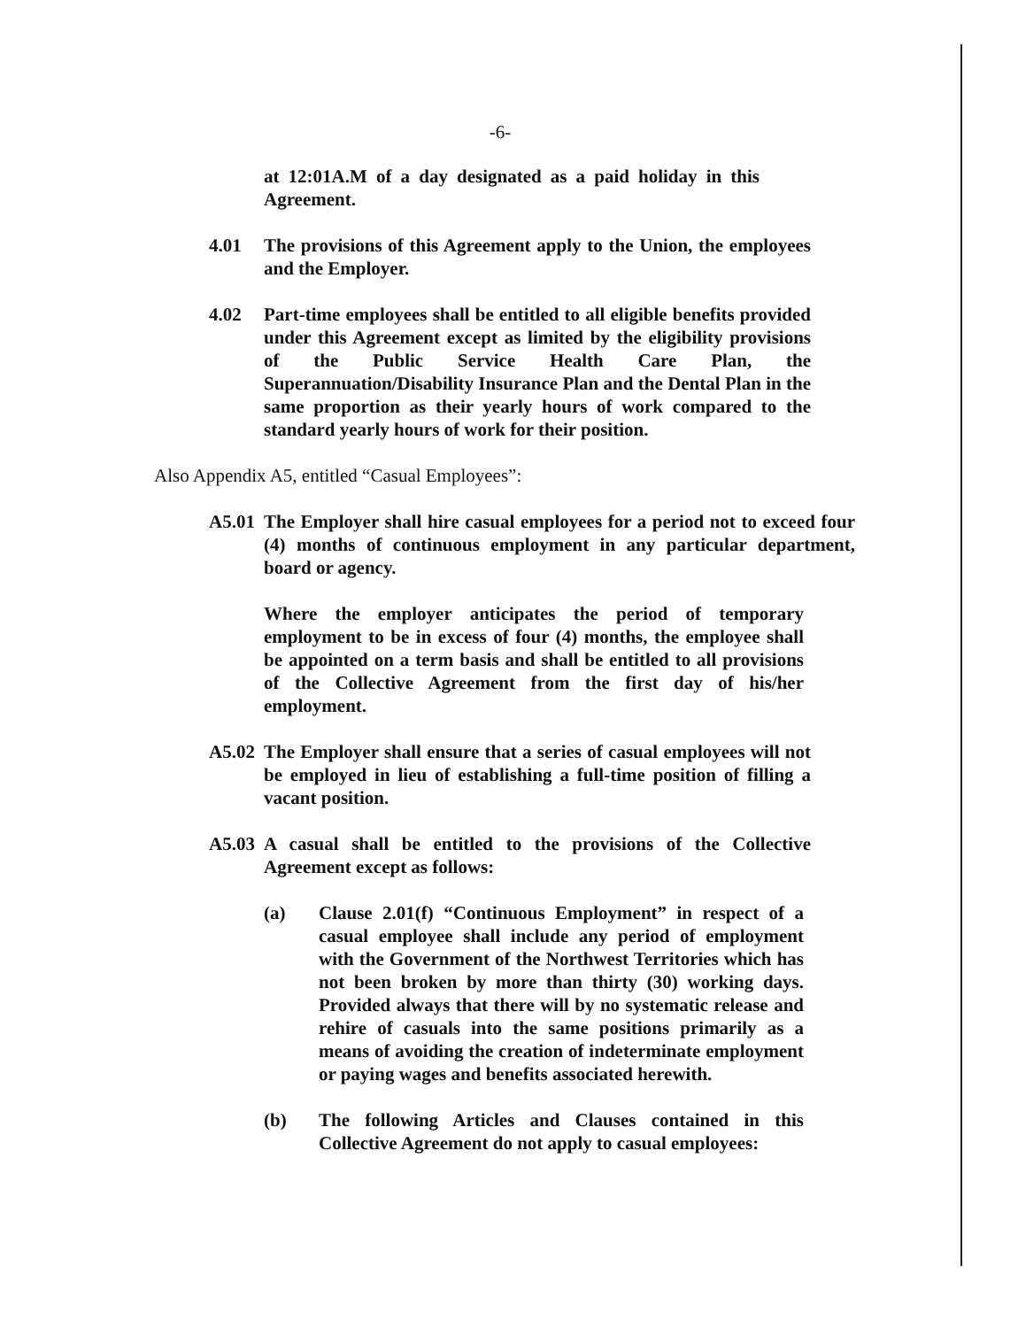-6-
at 12:01A.M of a day designated as a paid holiday in this Agreement.
4.01 The provisions of this Agreement apply to the Union, the employees and the Employer.
4.02 Part-time employees shall be entitled to all eligible benefits provided under this Agreement except as limited by the eligibility provisions of the Public Service Health Care Plan, the Superannuation/Disability Insurance Plan and the Dental Plan in the same proportion as their yearly hours of work compared to the standard yearly hours of work for their position.
Also Appendix A5, entitled “Casual Employees”:
A5.01 The Employer shall hire casual employees for a period not to exceed four (4) months of continuous employment in any particular department, board or agency.
Where the employer anticipates the period of temporary employment to be in excess of four (4) months, the employee shall be appointed on a term basis and shall be entitled to all provisions of the Collective Agreement from the first day of his/her employment.
A5.02 The Employer shall ensure that a series of casual employees will not be employed in lieu of establishing a full-time position of filling a vacant position.
A5.03 A casual shall be entitled to the provisions of the Collective Agreement except as follows:
(a) Clause 2.01(f) “Continuous Employment” in respect of a casual employee shall include any period of employment with the Government of the Northwest Territories which has not been broken by more than thirty (30) working days. Provided always that there will by no systematic release and rehire of casuals into the same positions primarily as a means of avoiding the creation of indeterminate employment or paying wages and benefits associated herewith.
(b) The following Articles and Clauses contained in this Collective Agreement do not apply to casual employees: